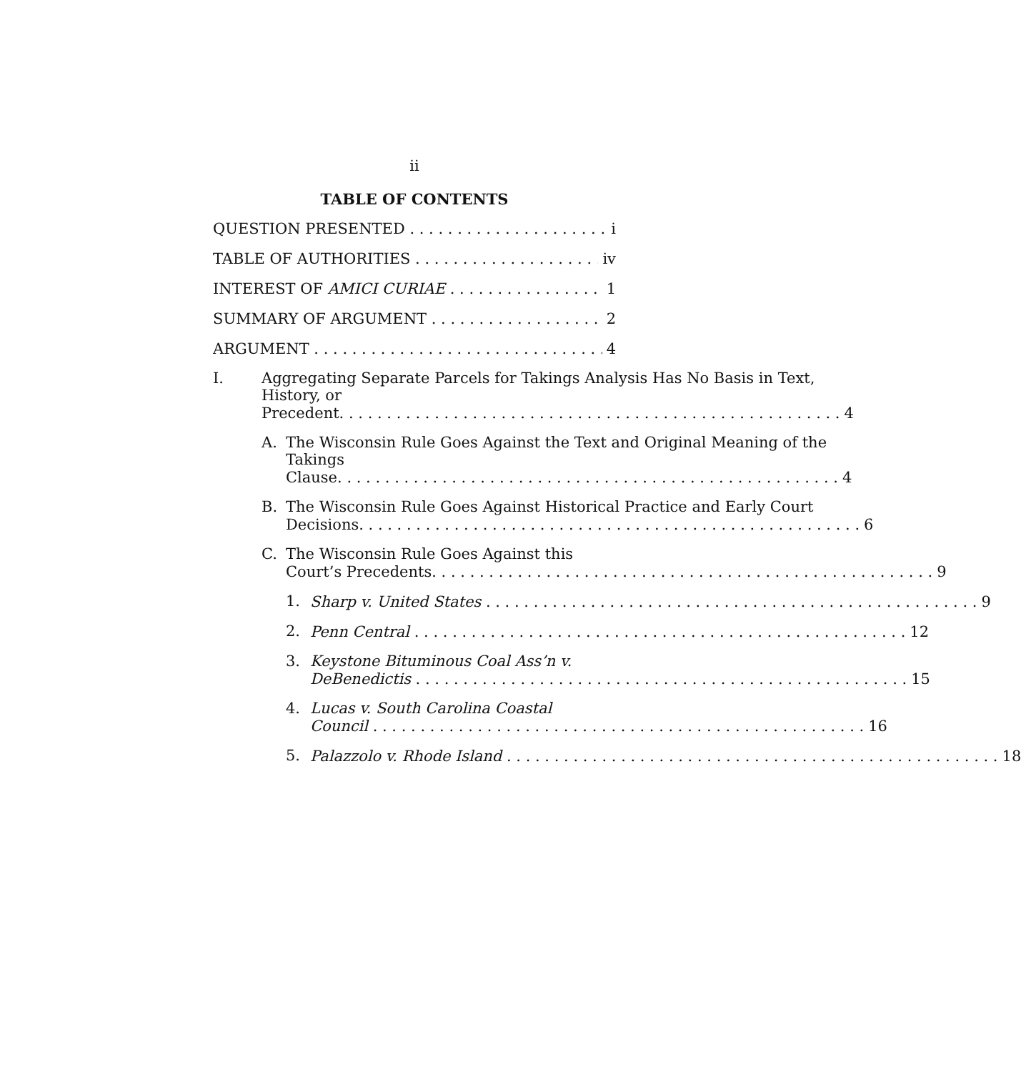ii
TABLE OF CONTENTS
QUESTION PRESENTED i
TABLE OF AUTHORITIES iv
INTEREST OF AMICI CURIAE 1
SUMMARY OF ARGUMENT 2
ARGUMENT 4
I. Aggregating Separate Parcels for Takings Analysis Has No Basis in Text, History, or
Precedent. 4
A. The Wisconsin Rule Goes Against the Text and Original Meaning of the Takings
Clause. 4
B. The Wisconsin Rule Goes Against Historical Practice and Early Court
Decisions. 6
C. The Wisconsin Rule Goes Against this
Court’s Precedents. 9
1.
Sharp v. United States 9
2.
Penn Central 12
3. Keystone Bituminous Coal Ass’n v.
DeBenedictis 15
4. Lucas v. South Carolina Coastal
Council 16
5.
Palazzolo v. Rhode Island 18